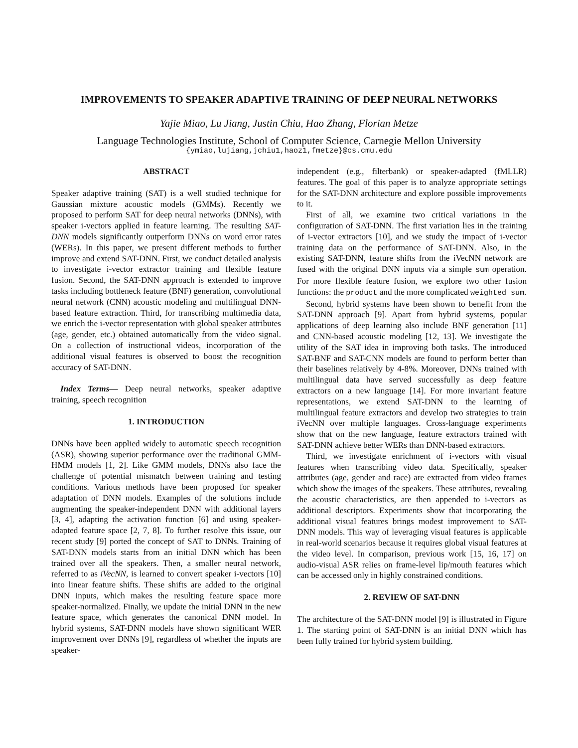IMPROVEMENTS TO SPEAKER ADAPTIVE TRAINING OF DEEP NEURAL NETWORKS
Yajie Miao, Lu Jiang, Justin Chiu, Hao Zhang, Florian Metze
Language Technologies Institute, School of Computer Science, Carnegie Mellon University
{ymiao,lujiang,jchiu1,haoz1,fmetze}@cs.cmu.edu
ABSTRACT
Speaker adaptive training (SAT) is a well studied technique for Gaussian mixture acoustic models (GMMs). Recently we proposed to perform SAT for deep neural networks (DNNs), with speaker i-vectors applied in feature learning. The resulting SAT-DNN models significantly outperform DNNs on word error rates (WERs). In this paper, we present different methods to further improve and extend SAT-DNN. First, we conduct detailed analysis to investigate i-vector extractor training and flexible feature fusion. Second, the SAT-DNN approach is extended to improve tasks including bottleneck feature (BNF) generation, convolutional neural network (CNN) acoustic modeling and multilingual DNN-based feature extraction. Third, for transcribing multimedia data, we enrich the i-vector representation with global speaker attributes (age, gender, etc.) obtained automatically from the video signal. On a collection of instructional videos, incorporation of the additional visual features is observed to boost the recognition accuracy of SAT-DNN.
Index Terms— Deep neural networks, speaker adaptive training, speech recognition
1. INTRODUCTION
DNNs have been applied widely to automatic speech recognition (ASR), showing superior performance over the traditional GMM-HMM models [1, 2]. Like GMM models, DNNs also face the challenge of potential mismatch between training and testing conditions. Various methods have been proposed for speaker adaptation of DNN models. Examples of the solutions include augmenting the speaker-independent DNN with additional layers [3, 4], adapting the activation function [6] and using speaker-adapted feature space [2, 7, 8]. To further resolve this issue, our recent study [9] ported the concept of SAT to DNNs. Training of SAT-DNN models starts from an initial DNN which has been trained over all the speakers. Then, a smaller neural network, referred to as iVecNN, is learned to convert speaker i-vectors [10] into linear feature shifts. These shifts are added to the original DNN inputs, which makes the resulting feature space more speaker-normalized. Finally, we update the initial DNN in the new feature space, which generates the canonical DNN model. In hybrid systems, SAT-DNN models have shown significant WER improvement over DNNs [9], regardless of whether the inputs are speaker-
independent (e.g., filterbank) or speaker-adapted (fMLLR) features. The goal of this paper is to analyze appropriate settings for the SAT-DNN architecture and explore possible improvements to it.
First of all, we examine two critical variations in the configuration of SAT-DNN. The first variation lies in the training of i-vector extractors [10], and we study the impact of i-vector training data on the performance of SAT-DNN. Also, in the existing SAT-DNN, feature shifts from the iVecNN network are fused with the original DNN inputs via a simple sum operation. For more flexible feature fusion, we explore two other fusion functions: the product and the more complicated weighted sum.
Second, hybrid systems have been shown to benefit from the SAT-DNN approach [9]. Apart from hybrid systems, popular applications of deep learning also include BNF generation [11] and CNN-based acoustic modeling [12, 13]. We investigate the utility of the SAT idea in improving both tasks. The introduced SAT-BNF and SAT-CNN models are found to perform better than their baselines relatively by 4-8%. Moreover, DNNs trained with multilingual data have served successfully as deep feature extractors on a new language [14]. For more invariant feature representations, we extend SAT-DNN to the learning of multilingual feature extractors and develop two strategies to train iVecNN over multiple languages. Cross-language experiments show that on the new language, feature extractors trained with SAT-DNN achieve better WERs than DNN-based extractors.
Third, we investigate enrichment of i-vectors with visual features when transcribing video data. Specifically, speaker attributes (age, gender and race) are extracted from video frames which show the images of the speakers. These attributes, revealing the acoustic characteristics, are then appended to i-vectors as additional descriptors. Experiments show that incorporating the additional visual features brings modest improvement to SAT-DNN models. This way of leveraging visual features is applicable in real-world scenarios because it requires global visual features at the video level. In comparison, previous work [15, 16, 17] on audio-visual ASR relies on frame-level lip/mouth features which can be accessed only in highly constrained conditions.
2. REVIEW OF SAT-DNN
The architecture of the SAT-DNN model [9] is illustrated in Figure 1. The starting point of SAT-DNN is an initial DNN which has been fully trained for hybrid system building.